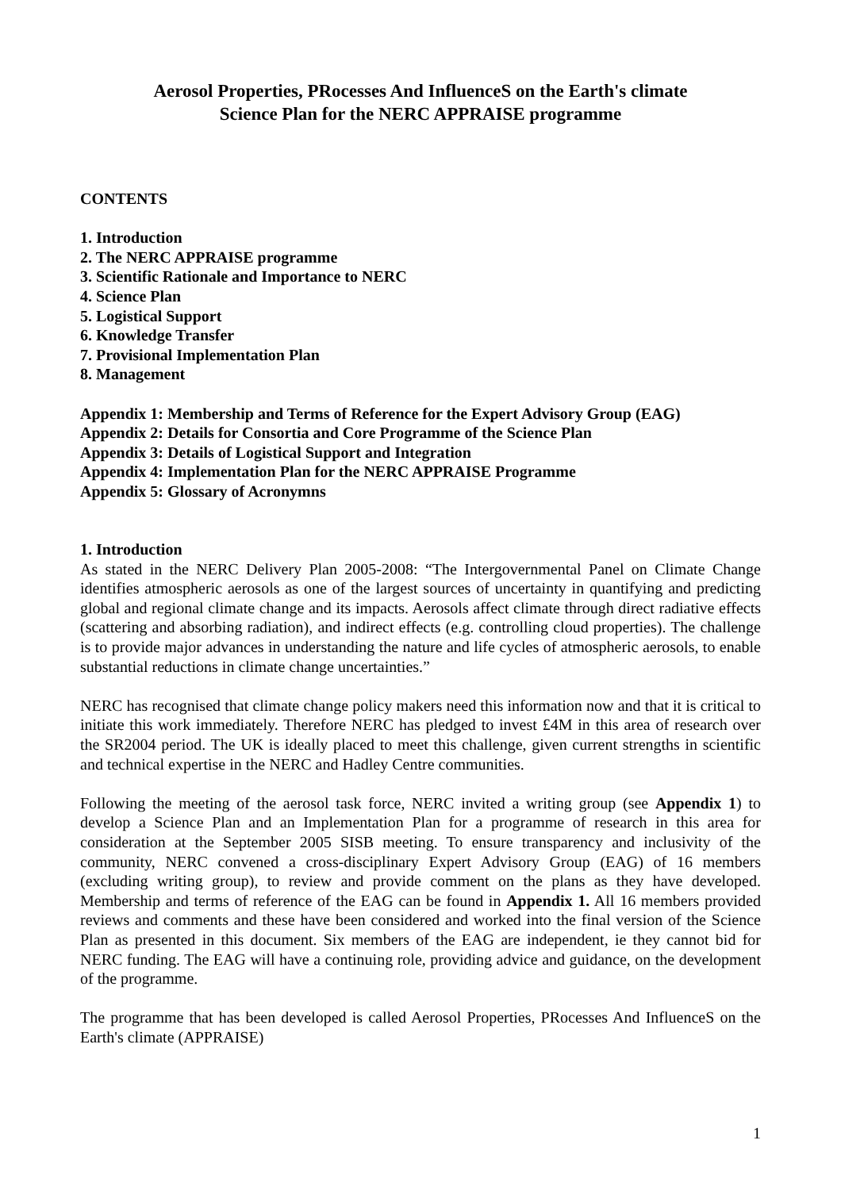Aerosol Properties, PRocesses And InfluenceS on the Earth's climate
Science Plan for the NERC APPRAISE programme
CONTENTS
1. Introduction
2. The NERC APPRAISE programme
3. Scientific Rationale and Importance to NERC
4. Science Plan
5. Logistical Support
6. Knowledge Transfer
7. Provisional Implementation Plan
8. Management
Appendix 1: Membership and Terms of Reference for the Expert Advisory Group (EAG)
Appendix 2: Details for Consortia and Core Programme of the Science Plan
Appendix 3: Details of Logistical Support and Integration
Appendix 4: Implementation Plan for the NERC APPRAISE Programme
Appendix 5: Glossary of Acronymns
1. Introduction
As stated in the NERC Delivery Plan 2005-2008: “The Intergovernmental Panel on Climate Change identifies atmospheric aerosols as one of the largest sources of uncertainty in quantifying and predicting global and regional climate change and its impacts. Aerosols affect climate through direct radiative effects (scattering and absorbing radiation), and indirect effects (e.g. controlling cloud properties). The challenge is to provide major advances in understanding the nature and life cycles of atmospheric aerosols, to enable substantial reductions in climate change uncertainties.”
NERC has recognised that climate change policy makers need this information now and that it is critical to initiate this work immediately. Therefore NERC has pledged to invest £4M in this area of research over the SR2004 period. The UK is ideally placed to meet this challenge, given current strengths in scientific and technical expertise in the NERC and Hadley Centre communities.
Following the meeting of the aerosol task force, NERC invited a writing group (see Appendix 1) to develop a Science Plan and an Implementation Plan for a programme of research in this area for consideration at the September 2005 SISB meeting. To ensure transparency and inclusivity of the community, NERC convened a cross-disciplinary Expert Advisory Group (EAG) of 16 members (excluding writing group), to review and provide comment on the plans as they have developed. Membership and terms of reference of the EAG can be found in Appendix 1. All 16 members provided reviews and comments and these have been considered and worked into the final version of the Science Plan as presented in this document. Six members of the EAG are independent, ie they cannot bid for NERC funding. The EAG will have a continuing role, providing advice and guidance, on the development of the programme.
The programme that has been developed is called Aerosol Properties, PRocesses And InfluenceS on the Earth's climate (APPRAISE)
1